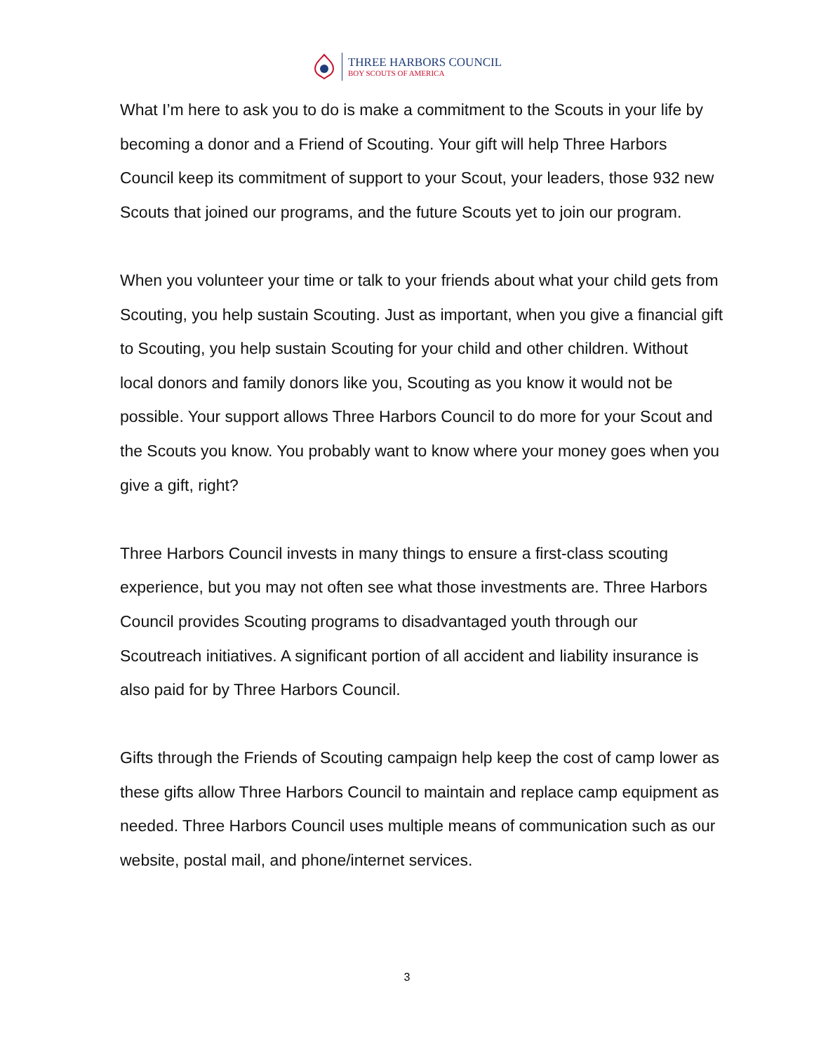THREE HARBORS COUNCIL
BOY SCOUTS OF AMERICA
What I’m here to ask you to do is make a commitment to the Scouts in your life by becoming a donor and a Friend of Scouting. Your gift will help Three Harbors Council keep its commitment of support to your Scout, your leaders, those 932 new Scouts that joined our programs, and the future Scouts yet to join our program.
When you volunteer your time or talk to your friends about what your child gets from Scouting, you help sustain Scouting. Just as important, when you give a financial gift to Scouting, you help sustain Scouting for your child and other children. Without local donors and family donors like you, Scouting as you know it would not be possible. Your support allows Three Harbors Council to do more for your Scout and the Scouts you know. You probably want to know where your money goes when you give a gift, right?
Three Harbors Council invests in many things to ensure a first-class scouting experience, but you may not often see what those investments are. Three Harbors Council provides Scouting programs to disadvantaged youth through our Scoutreach initiatives. A significant portion of all accident and liability insurance is also paid for by Three Harbors Council.
Gifts through the Friends of Scouting campaign help keep the cost of camp lower as these gifts allow Three Harbors Council to maintain and replace camp equipment as needed. Three Harbors Council uses multiple means of communication such as our website, postal mail, and phone/internet services.
3